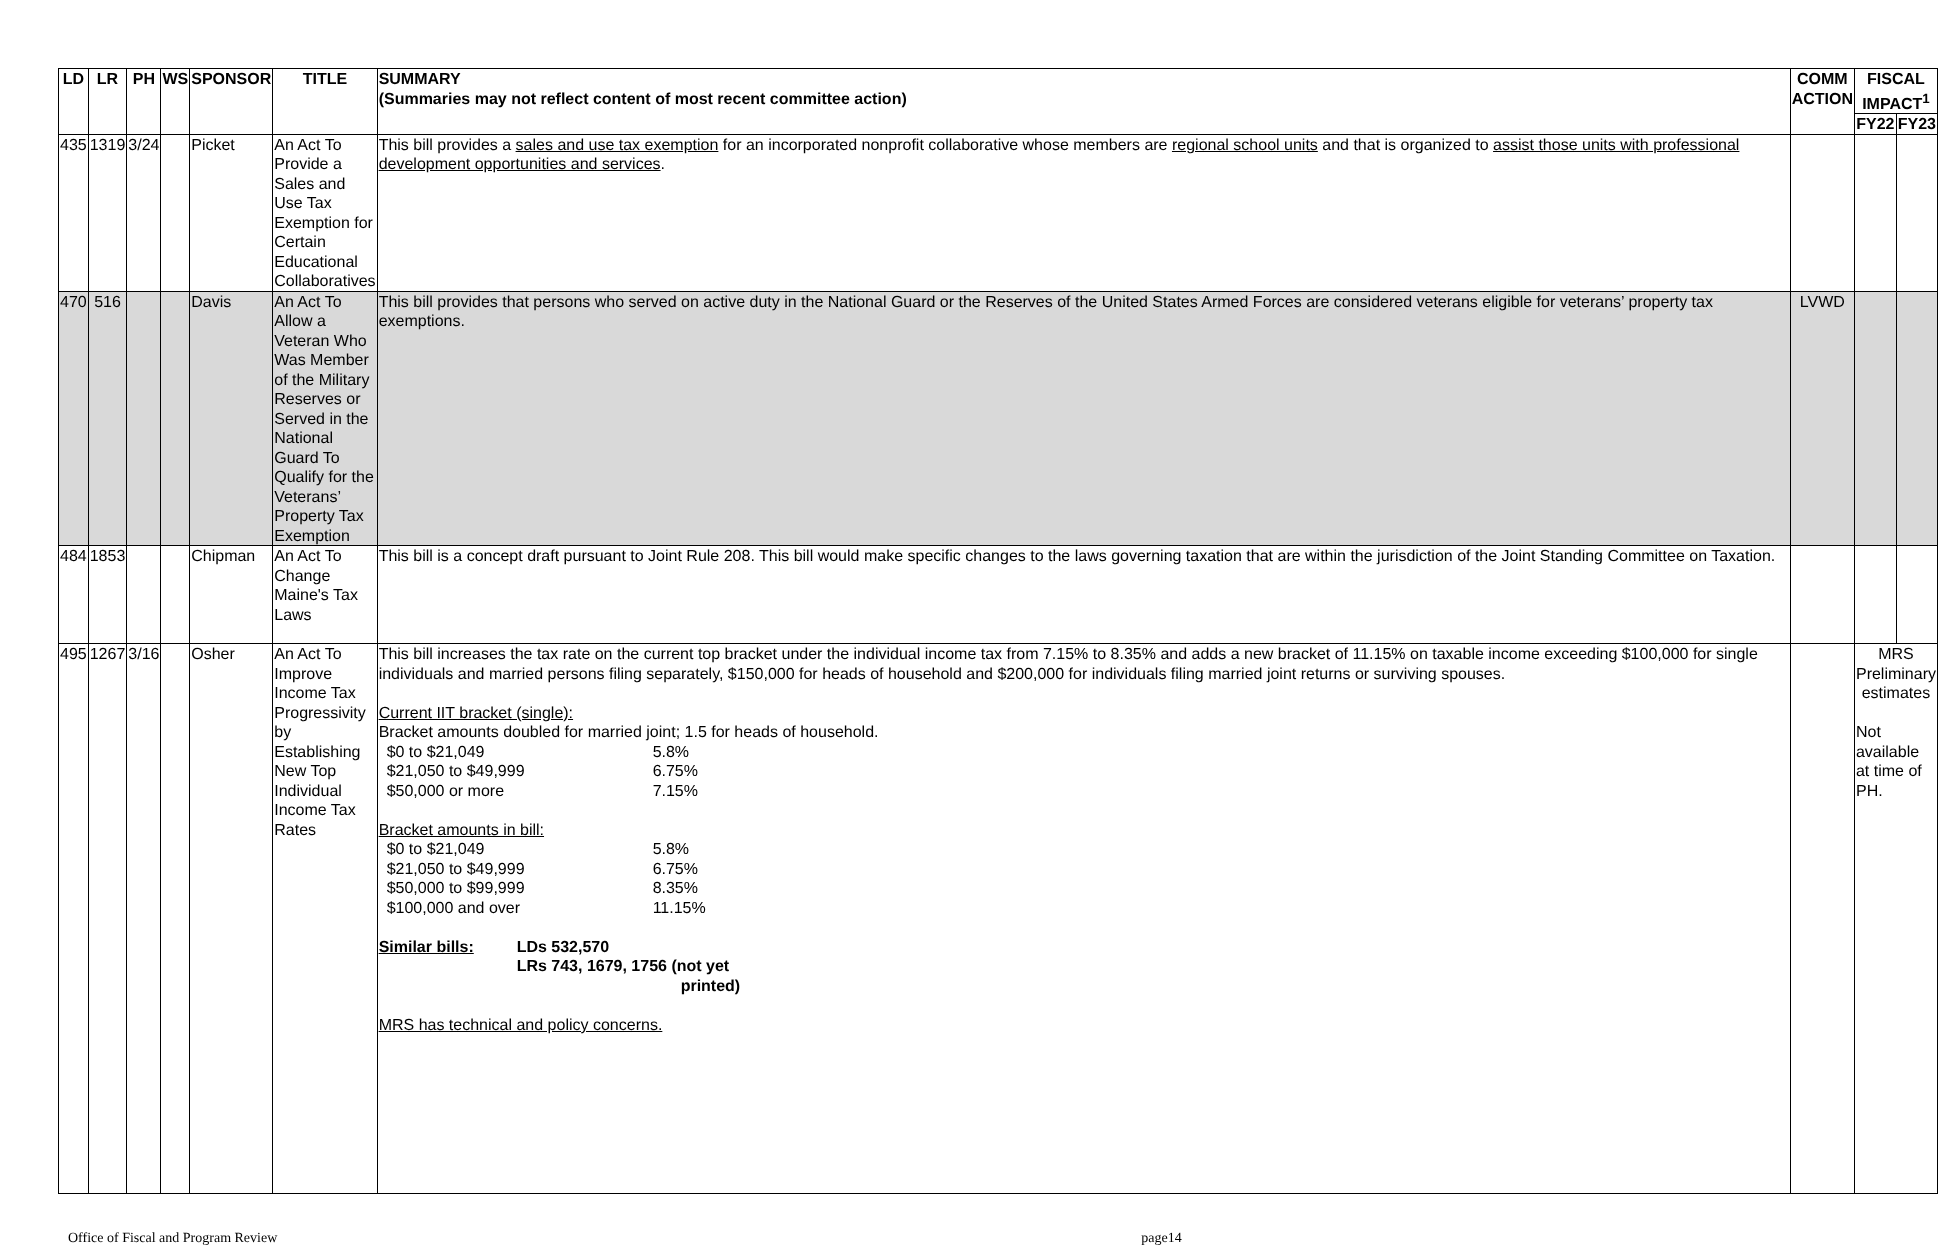| LD | LR | PH | WS | SPONSOR | TITLE | SUMMARY (Summaries may not reflect content of most recent committee action) | COMM ACTION | FISCAL IMPACT<sup>1</sup> | |
| --- | --- | --- | --- | --- | --- | --- | --- | --- | --- |
| | | | | | | | | FY22 | FY23 |
| 435 | 1319 | 3/24 | | Picket | An Act To Provide a Sales and Use Tax Exemption for Certain Educational Collaboratives | This bill provides a sales and use tax exemption for an incorporated nonprofit collaborative whose members are regional school units and that is organized to assist those units with professional development opportunities and services . | | | |
| 470 | 516 | | | Davis | An Act To Allow a Veteran Who Was Member of the Military Reserves or Served in the National Guard To Qualify for the Veterans’ Property Tax Exemption | This bill provides that persons who served on active duty in the National Guard or the Reserves of the United States Armed Forces are considered veterans eligible for veterans’ property tax exemptions. | LVWD | | |
| 484 | 1853 | | | Chipman | An Act To Change Maine's Tax Laws | This bill is a concept draft pursuant to Joint Rule 208. This bill would make specific changes to the laws governing taxation that are within the jurisdiction of the Joint Standing Committee on Taxation. | | | |
| 495 | 1267 | 3/16 | | Osher | An Act To Improve Income Tax Progressivity by Establishing New Top Individual Income Tax Rates | This bill increases the tax rate on the current top bracket under the individual income tax from 7.15% to 8.35% and adds a new bracket of 11.15% on taxable income exceeding $100,000 for single individuals and married persons filing separately, $150,000 for heads of household and $200,000 for individuals filing married joint returns or surviving spouses. Current IIT bracket (single): Bracket amounts doubled for married joint; 1.5 for heads of household. / $0 to $21,049 / 5.8% / / $21,050 to $49,999 / 6.75% / / $50,000 or more / 7.15% / Bracket amounts in bill: / $0 to $21,049 / 5.8% / / $21,050 to $49,999 / 6.75% / / $50,000 to $99,999 / 8.35% / / $100,000 and over / 11.15% / Similar bills: LDs 532,570 LRs 743, 1679, 1756 (not yet printed) MRS has technical and policy concerns. | | MRS Preliminary estimates Not available at time of PH. | |
Office of Fiscal and Program Review page14